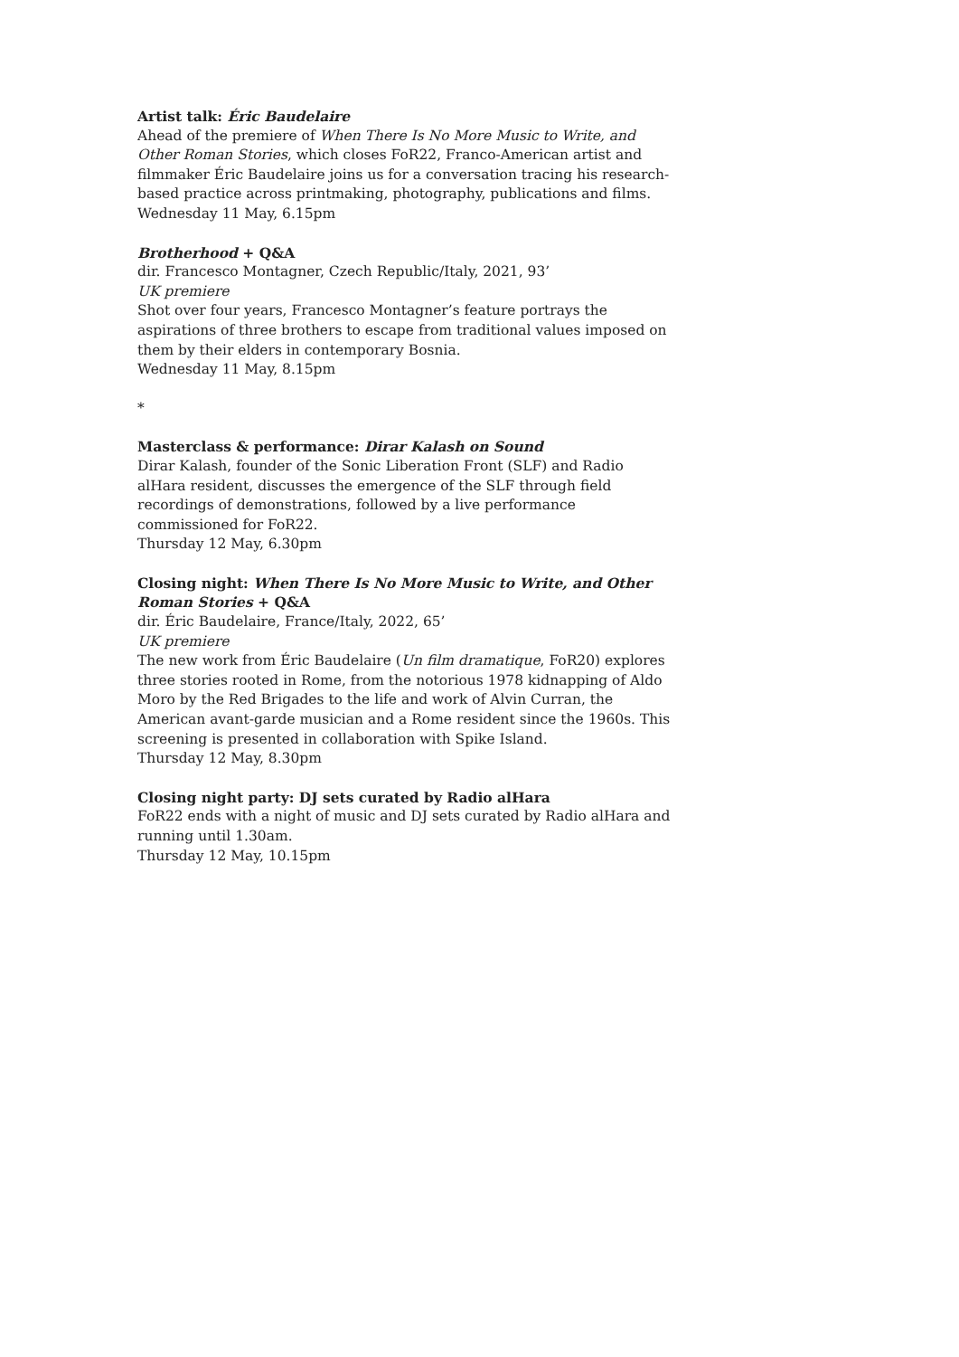Artist talk: Éric Baudelaire
Ahead of the premiere of When There Is No More Music to Write, and Other Roman Stories, which closes FoR22, Franco-American artist and filmmaker Éric Baudelaire joins us for a conversation tracing his research-based practice across printmaking, photography, publications and films.
Wednesday 11 May, 6.15pm
Brotherhood + Q&A
dir. Francesco Montagner, Czech Republic/Italy, 2021, 93’
UK premiere
Shot over four years, Francesco Montagner’s feature portrays the aspirations of three brothers to escape from traditional values imposed on them by their elders in contemporary Bosnia.
Wednesday 11 May, 8.15pm
*
Masterclass & performance: Dirar Kalash on Sound
Dirar Kalash, founder of the Sonic Liberation Front (SLF) and Radio alHara resident, discusses the emergence of the SLF through field recordings of demonstrations, followed by a live performance commissioned for FoR22.
Thursday 12 May, 6.30pm
Closing night: When There Is No More Music to Write, and Other Roman Stories + Q&A
dir. Éric Baudelaire, France/Italy, 2022, 65’
UK premiere
The new work from Éric Baudelaire (Un film dramatique, FoR20) explores three stories rooted in Rome, from the notorious 1978 kidnapping of Aldo Moro by the Red Brigades to the life and work of Alvin Curran, the American avant-garde musician and a Rome resident since the 1960s. This screening is presented in collaboration with Spike Island.
Thursday 12 May, 8.30pm
Closing night party: DJ sets curated by Radio alHara
FoR22 ends with a night of music and DJ sets curated by Radio alHara and running until 1.30am.
Thursday 12 May, 10.15pm